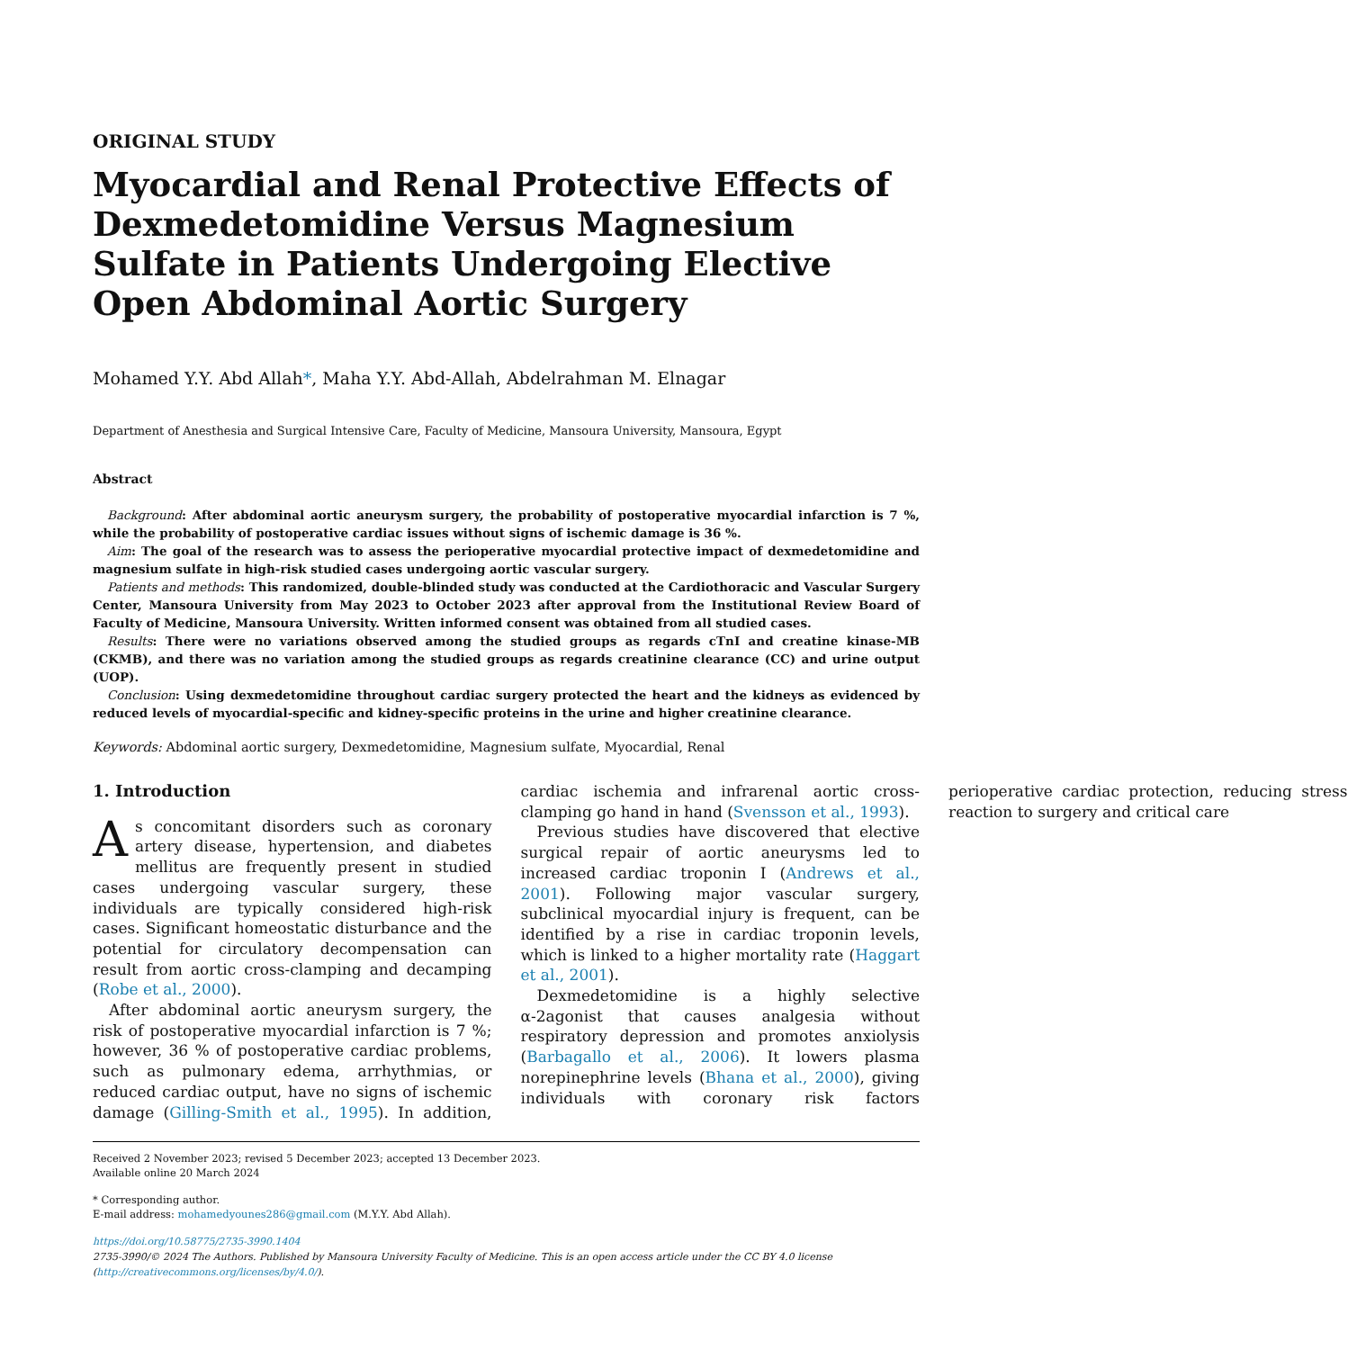ORIGINAL STUDY
Myocardial and Renal Protective Effects of Dexmedetomidine Versus Magnesium Sulfate in Patients Undergoing Elective Open Abdominal Aortic Surgery
Mohamed Y.Y. Abd Allah*, Maha Y.Y. Abd-Allah, Abdelrahman M. Elnagar
Department of Anesthesia and Surgical Intensive Care, Faculty of Medicine, Mansoura University, Mansoura, Egypt
Abstract
Background: After abdominal aortic aneurysm surgery, the probability of postoperative myocardial infarction is 7 %, while the probability of postoperative cardiac issues without signs of ischemic damage is 36 %.
Aim: The goal of the research was to assess the perioperative myocardial protective impact of dexmedetomidine and magnesium sulfate in high-risk studied cases undergoing aortic vascular surgery.
Patients and methods: This randomized, double-blinded study was conducted at the Cardiothoracic and Vascular Surgery Center, Mansoura University from May 2023 to October 2023 after approval from the Institutional Review Board of Faculty of Medicine, Mansoura University. Written informed consent was obtained from all studied cases.
Results: There were no variations observed among the studied groups as regards cTnI and creatine kinase-MB (CKMB), and there was no variation among the studied groups as regards creatinine clearance (CC) and urine output (UOP).
Conclusion: Using dexmedetomidine throughout cardiac surgery protected the heart and the kidneys as evidenced by reduced levels of myocardial-specific and kidney-specific proteins in the urine and higher creatinine clearance.
Keywords: Abdominal aortic surgery, Dexmedetomidine, Magnesium sulfate, Myocardial, Renal
1. Introduction
As concomitant disorders such as coronary artery disease, hypertension, and diabetes mellitus are frequently present in studied cases undergoing vascular surgery, these individuals are typically considered high-risk cases. Significant homeostatic disturbance and the potential for circulatory decompensation can result from aortic cross-clamping and decamping (Robe et al., 2000).
After abdominal aortic aneurysm surgery, the risk of postoperative myocardial infarction is 7 %; however, 36 % of postoperative cardiac problems, such as pulmonary edema, arrhythmias, or reduced cardiac output, have no signs of ischemic damage (Gilling-Smith et al., 1995). In addition, cardiac ischemia and infrarenal aortic cross-clamping go hand in hand (Svensson et al., 1993).
Previous studies have discovered that elective surgical repair of aortic aneurysms led to increased cardiac troponin I (Andrews et al., 2001). Following major vascular surgery, subclinical myocardial injury is frequent, can be identified by a rise in cardiac troponin levels, which is linked to a higher mortality rate (Haggart et al., 2001).
Dexmedetomidine is a highly selective α-2agonist that causes analgesia without respiratory depression and promotes anxiolysis (Barbagallo et al., 2006). It lowers plasma norepinephrine levels (Bhana et al., 2000), giving individuals with coronary risk factors perioperative cardiac protection, reducing stress reaction to surgery and critical care
Received 2 November 2023; revised 5 December 2023; accepted 13 December 2023.
Available online 20 March 2024
* Corresponding author.
E-mail address: mohamedyounes286@gmail.com (M.Y.Y. Abd Allah).
https://doi.org/10.58775/2735-3990.1404
2735-3990/© 2024 The Authors. Published by Mansoura University Faculty of Medicine. This is an open access article under the CC BY 4.0 license (http://creativecommons.org/licenses/by/4.0/).